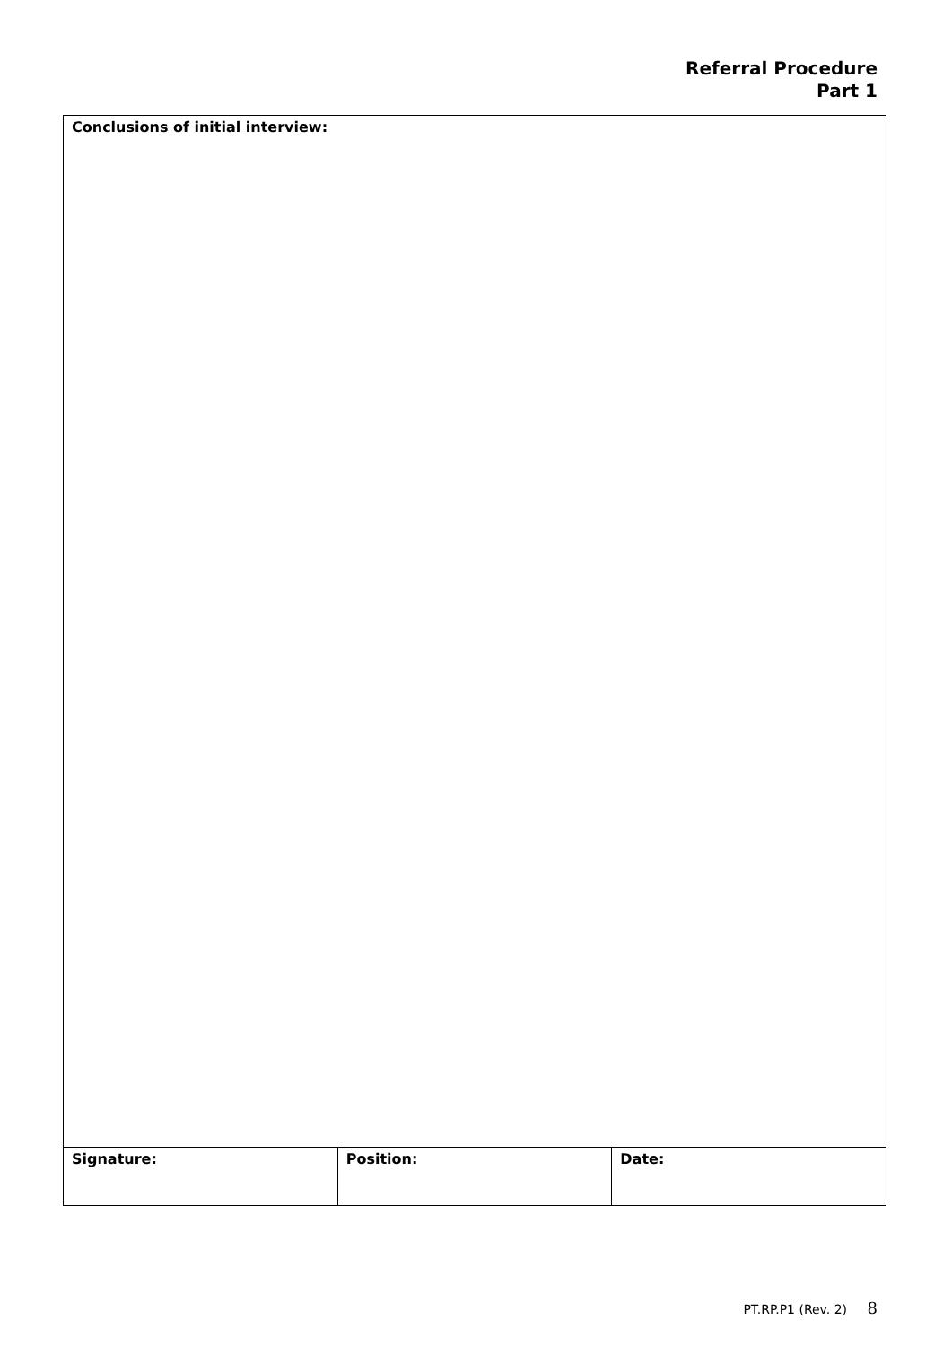Referral Procedure
Part 1
| Conclusions of initial interview: | | |
| Signature: | Position: | Date: |
PT.RP.P1 (Rev. 2) 8